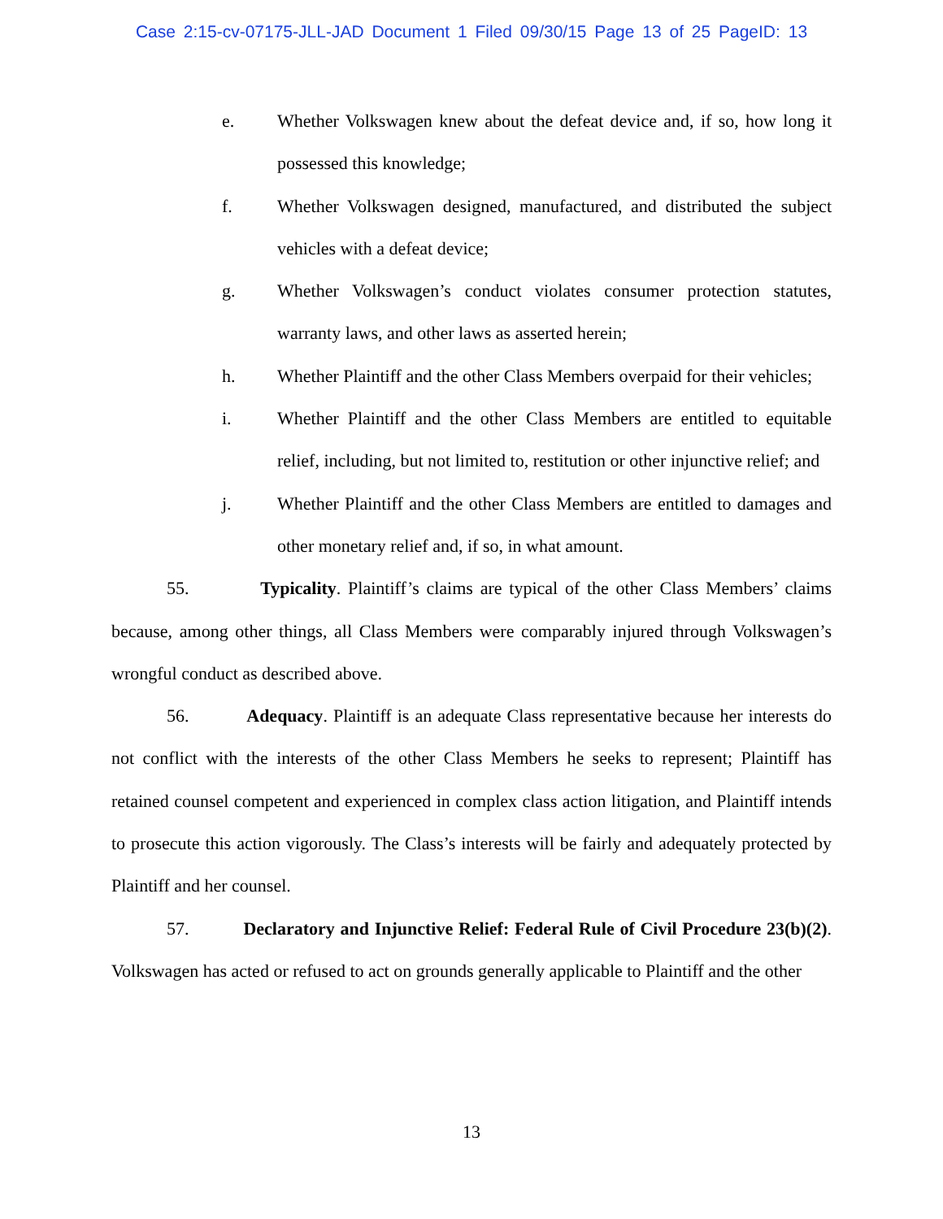Case 2:15-cv-07175-JLL-JAD Document 1 Filed 09/30/15 Page 13 of 25 PageID: 13
e. Whether Volkswagen knew about the defeat device and, if so, how long it possessed this knowledge;
f. Whether Volkswagen designed, manufactured, and distributed the subject vehicles with a defeat device;
g. Whether Volkswagen’s conduct violates consumer protection statutes, warranty laws, and other laws as asserted herein;
h. Whether Plaintiff and the other Class Members overpaid for their vehicles;
i. Whether Plaintiff and the other Class Members are entitled to equitable relief, including, but not limited to, restitution or other injunctive relief; and
j. Whether Plaintiff and the other Class Members are entitled to damages and other monetary relief and, if so, in what amount.
55. Typicality. Plaintiff’s claims are typical of the other Class Members’ claims because, among other things, all Class Members were comparably injured through Volkswagen’s wrongful conduct as described above.
56. Adequacy. Plaintiff is an adequate Class representative because her interests do not conflict with the interests of the other Class Members he seeks to represent; Plaintiff has retained counsel competent and experienced in complex class action litigation, and Plaintiff intends to prosecute this action vigorously. The Class’s interests will be fairly and adequately protected by Plaintiff and her counsel.
57. Declaratory and Injunctive Relief: Federal Rule of Civil Procedure 23(b)(2). Volkswagen has acted or refused to act on grounds generally applicable to Plaintiff and the other
13